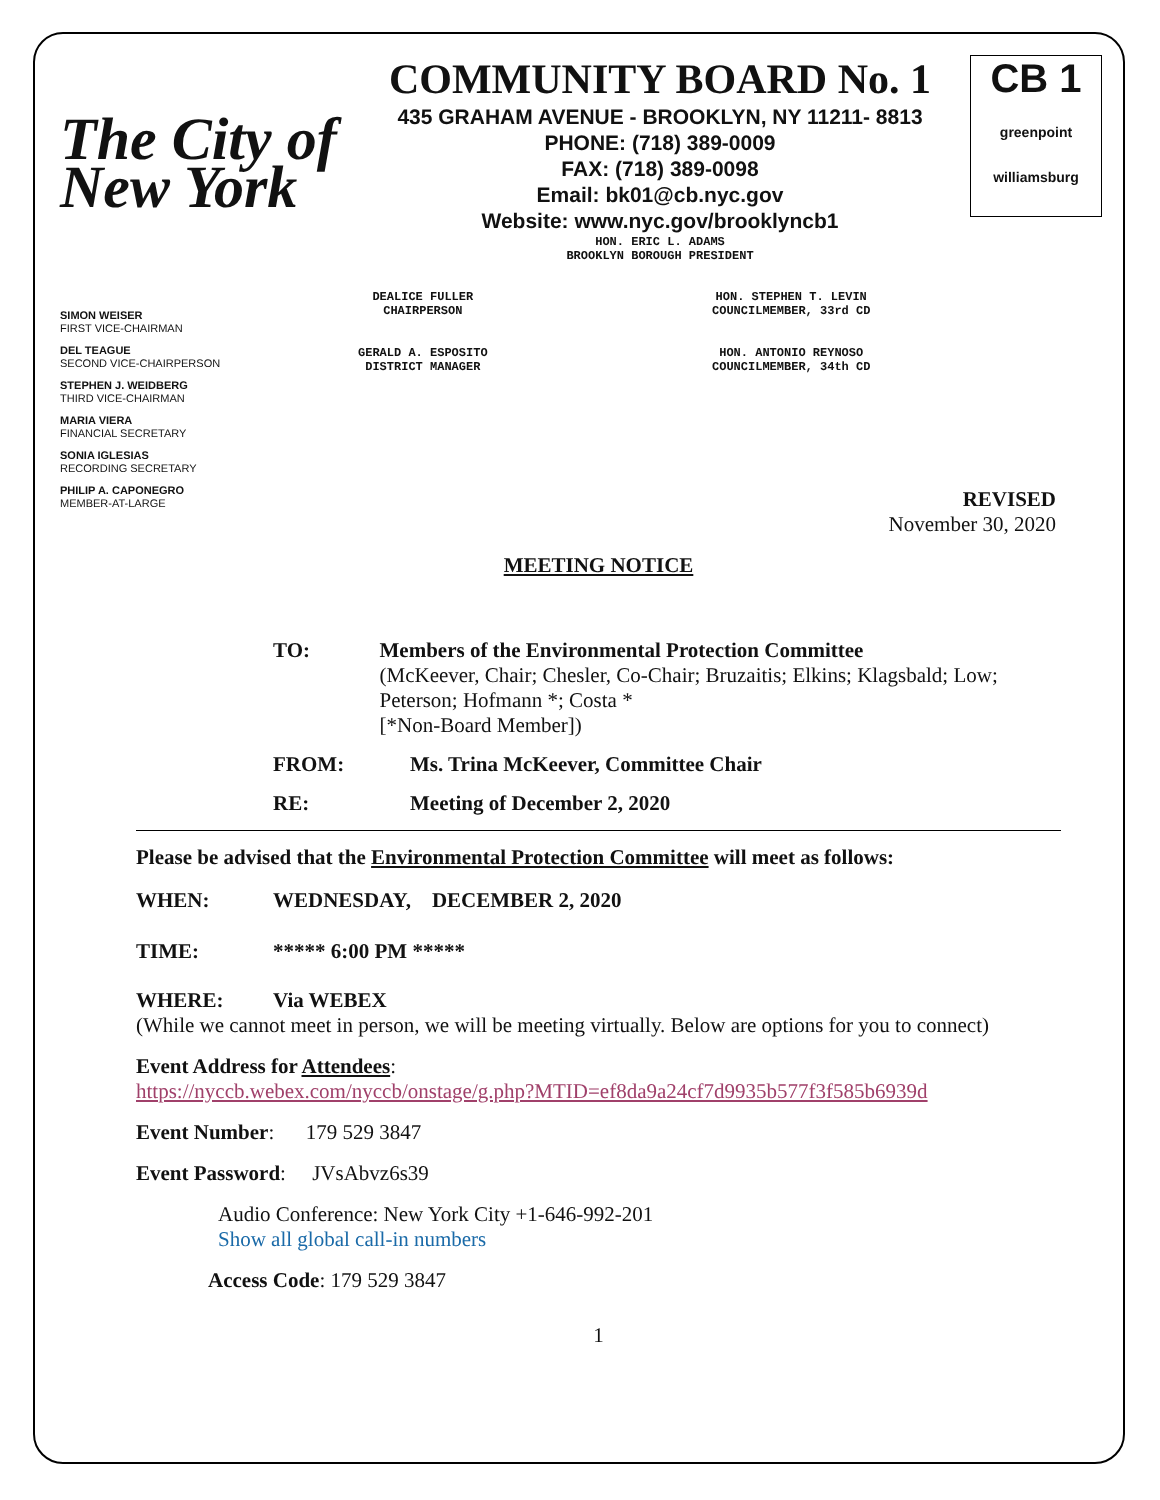The City of New York
COMMUNITY BOARD No. 1
435 GRAHAM AVENUE - BROOKLYN, NY 11211- 8813
PHONE: (718) 389-0009
FAX: (718) 389-0098
Email: bk01@cb.nyc.gov
Website: www.nyc.gov/brooklyncb1
HON. ERIC L. ADAMS
BROOKLYN BOROUGH PRESIDENT
CB 1
greenpoint williamsburg
SIMON WEISER
FIRST VICE-CHAIRMAN
DEL TEAGUE
SECOND VICE-CHAIRPERSON
STEPHEN J. WEIDBERG
THIRD VICE-CHAIRMAN
MARIA VIERA
FINANCIAL SECRETARY
SONIA IGLESIAS
RECORDING SECRETARY
PHILIP A. CAPONEGRO
MEMBER-AT-LARGE
DEALICE FULLER
CHAIRPERSON
GERALD A. ESPOSITO
DISTRICT MANAGER
HON. STEPHEN T. LEVIN
COUNCILMEMBER, 33rd CD
HON. ANTONIO REYNOSO
COUNCILMEMBER, 34th CD
REVISED
November 30, 2020
MEETING NOTICE
TO: Members of the Environmental Protection Committee
(McKeever, Chair; Chesler, Co-Chair; Bruzaitis; Elkins; Klagsbald; Low; Peterson; Hofmann *; Costa *
[*Non-Board Member])
FROM: Ms. Trina McKeever, Committee Chair
RE: Meeting of December 2, 2020
Please be advised that the Environmental Protection Committee will meet as follows:
WHEN: WEDNESDAY, DECEMBER 2, 2020
TIME: ***** 6:00 PM *****
WHERE: Via WEBEX
(While we cannot meet in person, we will be meeting virtually. Below are options for you to connect)
Event Address for Attendees:
https://nyccb.webex.com/nyccb/onstage/g.php?MTID=ef8da9a24cf7d9935b577f3f585b6939d
Event Number: 179 529 3847
Event Password: JVsAbvz6s39
Audio Conference: New York City +1-646-992-201
Show all global call-in numbers
Access Code: 179 529 3847
1